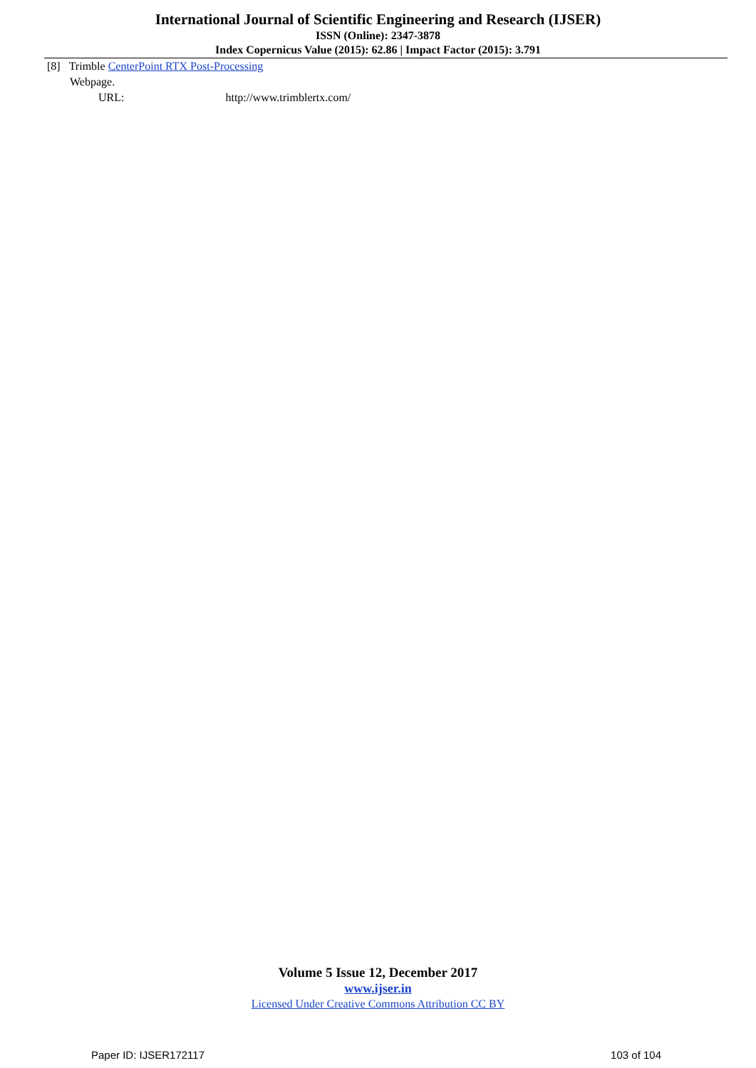International Journal of Scientific Engineering and Research (IJSER)
ISSN (Online): 2347-3878
Index Copernicus Value (2015): 62.86 | Impact Factor (2015): 3.791
[8] Trimble CenterPoint RTX Post-Processing
Webpage.
URL: http://www.trimblertx.com/
Volume 5 Issue 12, December 2017
www.ijser.in
Licensed Under Creative Commons Attribution CC BY
Paper ID: IJSER172117 103 of 104